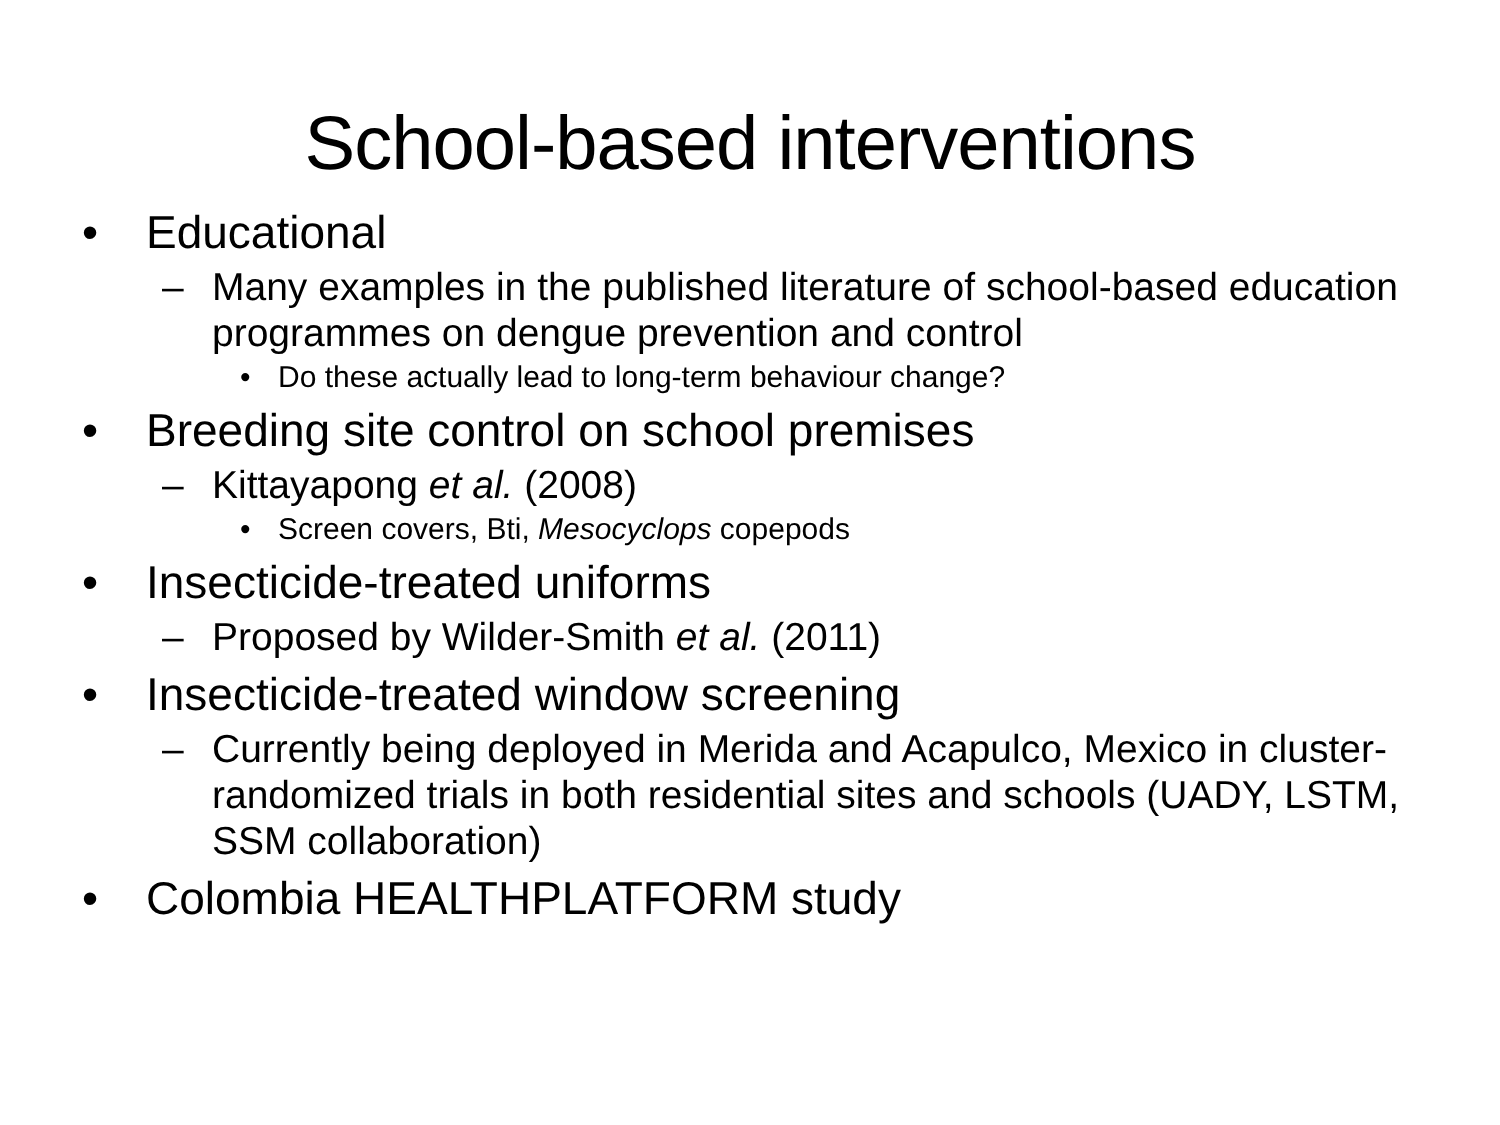School-based interventions
• Educational
– Many examples in the published literature of school-based education programmes on dengue prevention and control
• Do these actually lead to long-term behaviour change?
• Breeding site control on school premises
– Kittayapong et al. (2008)
• Screen covers, Bti, Mesocyclops copepods
• Insecticide-treated uniforms
– Proposed by Wilder-Smith et al. (2011)
• Insecticide-treated window screening
– Currently being deployed in Merida and Acapulco, Mexico in cluster-randomized trials in both residential sites and schools (UADY, LSTM, SSM collaboration)
• Colombia HEALTHPLATFORM study